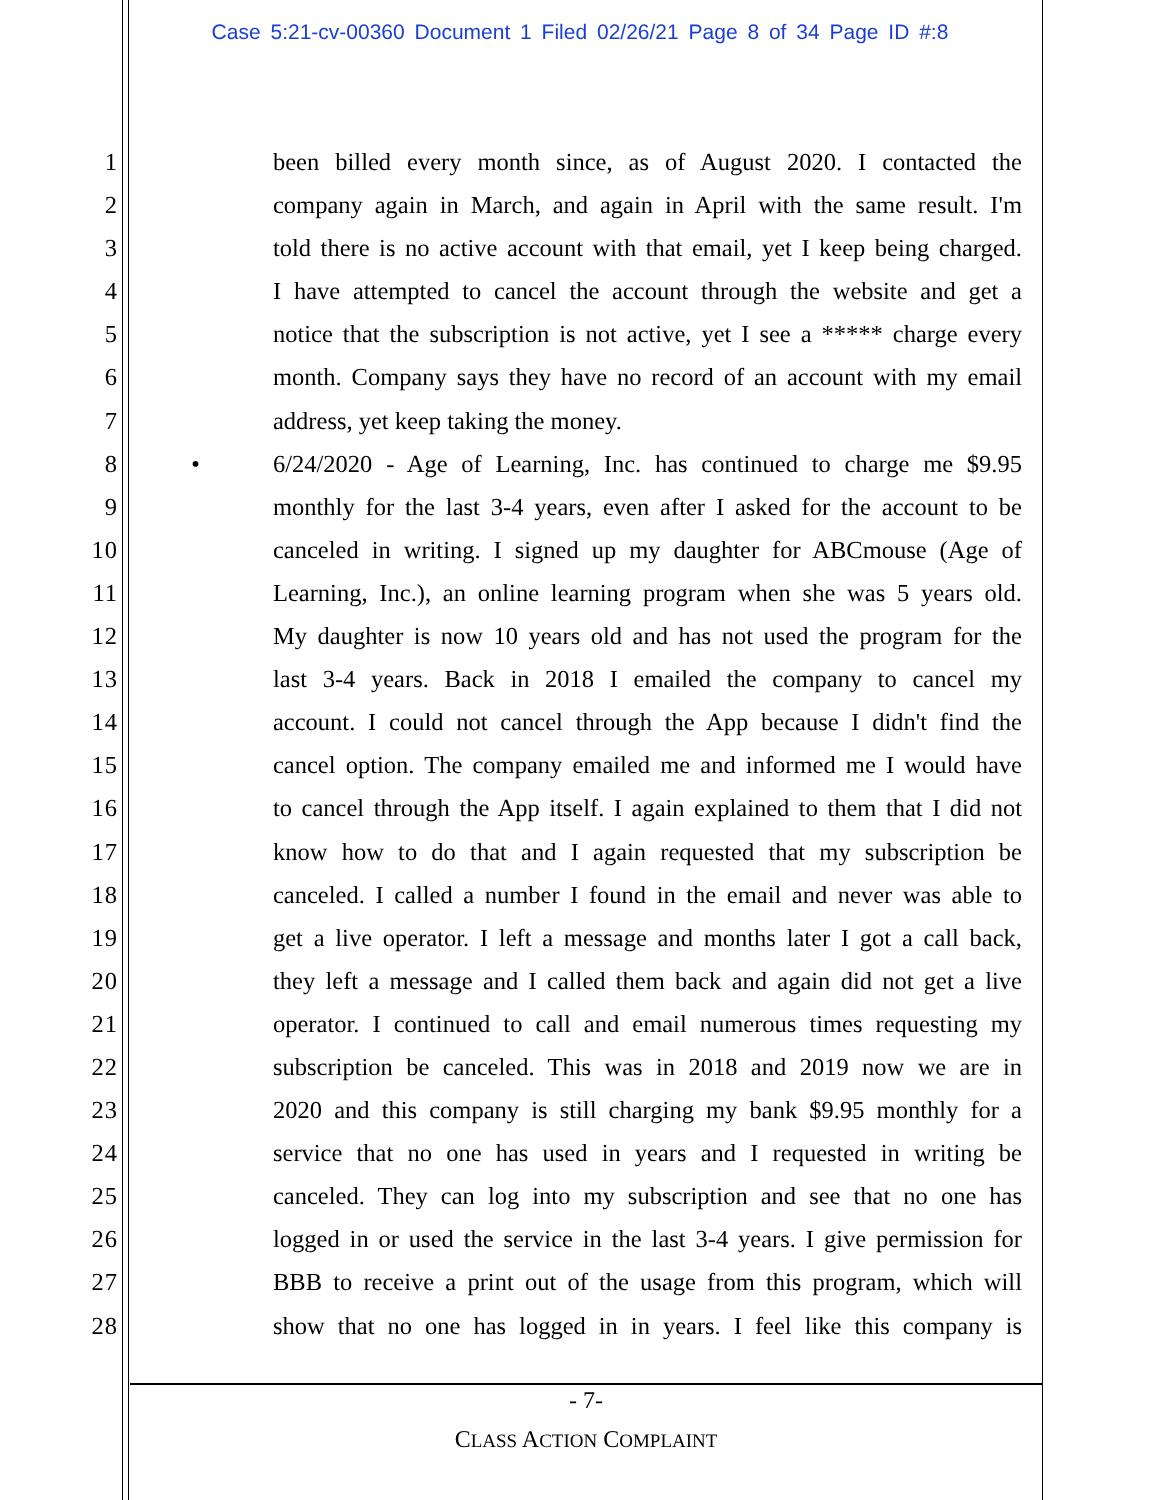Case 5:21-cv-00360 Document 1 Filed 02/26/21 Page 8 of 34 Page ID #:8
1 been billed every month since, as of August 2020. I contacted the
2 company again in March, and again in April with the same result. I'm
3 told there is no active account with that email, yet I keep being charged.
4 I have attempted to cancel the account through the website and get a
5 notice that the subscription is not active, yet I see a ***** charge every
6 month. Company says they have no record of an account with my email
7 address, yet keep taking the money.
8 • 6/24/2020 - Age of Learning, Inc. has continued to charge me $9.95
9 monthly for the last 3-4 years, even after I asked for the account to be
10 canceled in writing. I signed up my daughter for ABCmouse (Age of
11 Learning, Inc.), an online learning program when she was 5 years old.
12 My daughter is now 10 years old and has not used the program for the
13 last 3-4 years. Back in 2018 I emailed the company to cancel my
14 account. I could not cancel through the App because I didn't find the
15 cancel option. The company emailed me and informed me I would have
16 to cancel through the App itself. I again explained to them that I did not
17 know how to do that and I again requested that my subscription be
18 canceled. I called a number I found in the email and never was able to
19 get a live operator. I left a message and months later I got a call back,
20 they left a message and I called them back and again did not get a live
21 operator. I continued to call and email numerous times requesting my
22 subscription be canceled. This was in 2018 and 2019 now we are in
23 2020 and this company is still charging my bank $9.95 monthly for a
24 service that no one has used in years and I requested in writing be
25 canceled. They can log into my subscription and see that no one has
26 logged in or used the service in the last 3-4 years. I give permission for
27 BBB to receive a print out of the usage from this program, which will
28 show that no one has logged in in years. I feel like this company is
- 7-
CLASS ACTION COMPLAINT